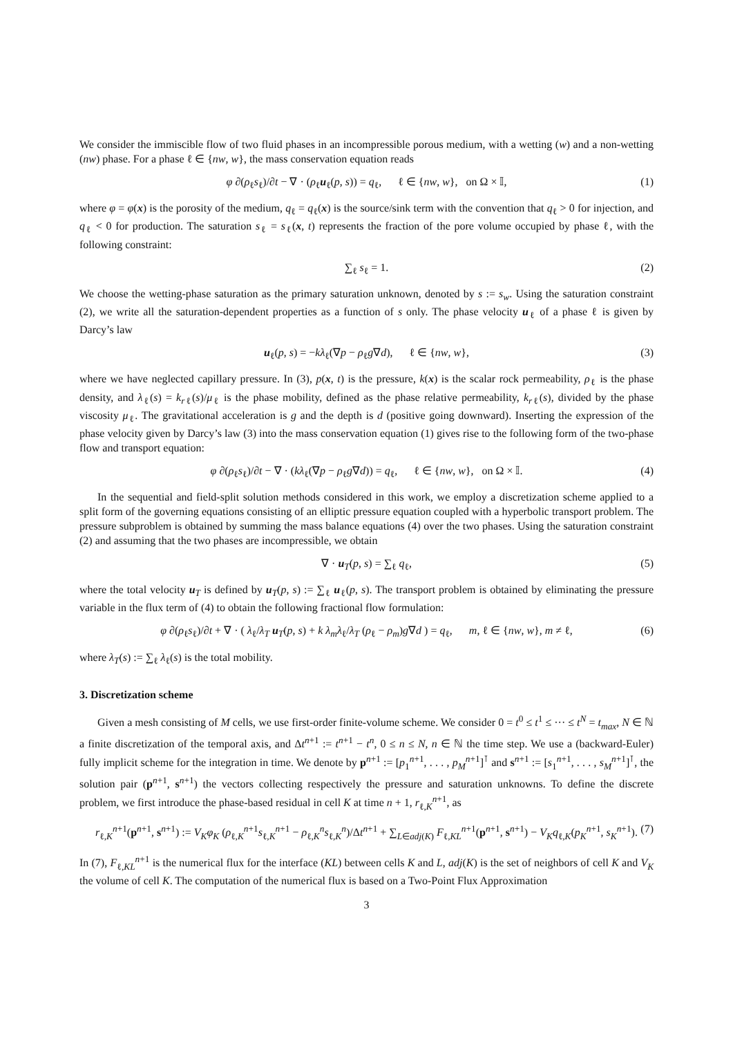We consider the immiscible flow of two fluid phases in an incompressible porous medium, with a wetting (w) and a non-wetting (nw) phase. For a phase ℓ ∈ {nw, w}, the mass conservation equation reads
φ ∂(ρ<sub>ℓ</sub>s<sub>ℓ</sub>)/∂t − ∇ · (ρ<sub>ℓ</sub>u<sub>ℓ</sub>(p, s)) = q<sub>ℓ</sub>, ℓ ∈ {nw, w}, on Ω × 𝕀, (1)
where φ = φ(x) is the porosity of the medium, q<sub>ℓ</sub> = q<sub>ℓ</sub>(x) is the source/sink term with the convention that q<sub>ℓ</sub> > 0 for injection, and q<sub>ℓ</sub> < 0 for production. The saturation s<sub>ℓ</sub> = s<sub>ℓ</sub>(x, t) represents the fraction of the pore volume occupied by phase ℓ, with the following constraint:
∑<sub>ℓ</sub> s<sub>ℓ</sub> = 1. (2)
We choose the wetting-phase saturation as the primary saturation unknown, denoted by s := s<sub>w</sub>. Using the saturation constraint (2), we write all the saturation-dependent properties as a function of s only. The phase velocity u<sub>ℓ</sub> of a phase ℓ is given by Darcy’s law
u<sub>ℓ</sub>(p, s) = −kλ<sub>ℓ</sub>(∇p − ρ<sub>ℓ</sub>g∇d), ℓ ∈ {nw, w}, (3)
where we have neglected capillary pressure. In (3), p(x, t) is the pressure, k(x) is the scalar rock permeability, ρ<sub>ℓ</sub> is the phase density, and λ<sub>ℓ</sub>(s) = k<sub>rℓ</sub>(s)/μ<sub>ℓ</sub> is the phase mobility, defined as the phase relative permeability, k<sub>rℓ</sub>(s), divided by the phase viscosity μ<sub>ℓ</sub>. The gravitational acceleration is g and the depth is d (positive going downward). Inserting the expression of the phase velocity given by Darcy’s law (3) into the mass conservation equation (1) gives rise to the following form of the two-phase flow and transport equation:
φ ∂(ρ<sub>ℓ</sub>s<sub>ℓ</sub>)/∂t − ∇ · (kλ<sub>ℓ</sub>(∇p − ρ<sub>ℓ</sub>g∇d)) = q<sub>ℓ</sub>, ℓ ∈ {nw, w}, on Ω × 𝕀. (4)
In the sequential and field-split solution methods considered in this work, we employ a discretization scheme applied to a split form of the governing equations consisting of an elliptic pressure equation coupled with a hyperbolic transport problem. The pressure subproblem is obtained by summing the mass balance equations (4) over the two phases. Using the saturation constraint (2) and assuming that the two phases are incompressible, we obtain
∇ · u<sub>T</sub>(p, s) = ∑<sub>ℓ</sub> q<sub>ℓ</sub>, (5)
where the total velocity u<sub>T</sub> is defined by u<sub>T</sub>(p, s) := ∑<sub>ℓ</sub> u<sub>ℓ</sub>(p, s). The transport problem is obtained by eliminating the pressure variable in the flux term of (4) to obtain the following fractional flow formulation:
φ ∂(ρ<sub>ℓ</sub>s<sub>ℓ</sub>)/∂t + ∇ · ( λ<sub>ℓ</sub>/λ<sub>T</sub> u<sub>T</sub>(p, s) + k λ<sub>m</sub>λ<sub>ℓ</sub>/λ<sub>T</sub> (ρ<sub>ℓ</sub> − ρ<sub>m</sub>)g∇d ) = q<sub>ℓ</sub>, m, ℓ ∈ {nw, w}, m ≠ ℓ, (6)
where λ<sub>T</sub>(s) := ∑<sub>ℓ</sub> λ<sub>ℓ</sub>(s) is the total mobility.
3. Discretization scheme
Given a mesh consisting of M cells, we use first-order finite-volume scheme. We consider 0 = t<sup>0</sup> ≤ t<sup>1</sup> ≤ ··· ≤ t<sup>N</sup> = t<sub>max</sub>, N ∈ ℕ a finite discretization of the temporal axis, and Δt<sup>n+1</sup> := t<sup>n+1</sup> − t<sup>n</sup>, 0 ≤ n ≤ N, n ∈ ℕ the time step. We use a (backward-Euler) fully implicit scheme for the integration in time. We denote by p<sup>n+1</sup> := [p<sub>1</sub><sup>n+1</sup>, . . . , p<sub>M</sub><sup>n+1</sup>]<sup>⊺</sup> and s<sup>n+1</sup> := [s<sub>1</sub><sup>n+1</sup>, . . . , s<sub>M</sub><sup>n+1</sup>]<sup>⊺</sup>, the solution pair (p<sup>n+1</sup>, s<sup>n+1</sup>) the vectors collecting respectively the pressure and saturation unknowns. To define the discrete problem, we first introduce the phase-based residual in cell K at time n + 1, r<sub>ℓ,K</sub><sup>n+1</sup>, as
r<sub>ℓ,K</sub><sup>n+1</sup>(p<sup>n+1</sup>, s<sup>n+1</sup>) := V<sub>K</sub>φ<sub>K</sub> (ρ<sub>ℓ,K</sub><sup>n+1</sup>s<sub>ℓ,K</sub><sup>n+1</sup> − ρ<sub>ℓ,K</sub><sup>n</sup>s<sub>ℓ,K</sub><sup>n</sup>)/Δt<sup>n+1</sup> + ∑<sub>L∈adj(K)</sub> F<sub>ℓ,KL</sub><sup>n+1</sup>(p<sup>n+1</sup>, s<sup>n+1</sup>) − V<sub>K</sub>q<sub>ℓ,K</sub>(p<sub>K</sub><sup>n+1</sup>, s<sub>K</sub><sup>n+1</sup>). (7)
In (7), F<sub>ℓ,KL</sub><sup>n+1</sup> is the numerical flux for the interface (KL) between cells K and L, adj(K) is the set of neighbors of cell K and V<sub>K</sub> the volume of cell K. The computation of the numerical flux is based on a Two-Point Flux Approximation
3